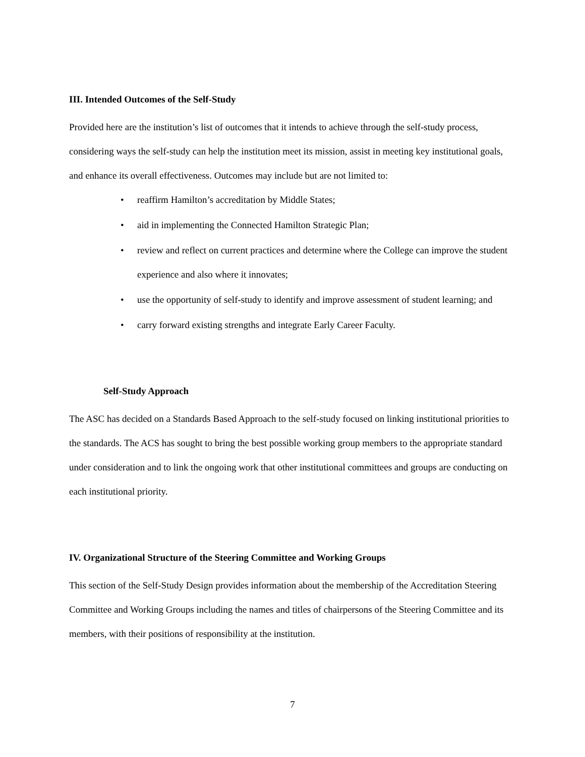III. Intended Outcomes of the Self-Study
Provided here are the institution’s list of outcomes that it intends to achieve through the self-study process, considering ways the self-study can help the institution meet its mission, assist in meeting key institutional goals, and enhance its overall effectiveness. Outcomes may include but are not limited to:
• reaffirm Hamilton’s accreditation by Middle States;
• aid in implementing the Connected Hamilton Strategic Plan;
• review and reflect on current practices and determine where the College can improve the student experience and also where it innovates;
• use the opportunity of self-study to identify and improve assessment of student learning; and
• carry forward existing strengths and integrate Early Career Faculty.
Self-Study Approach
The ASC has decided on a Standards Based Approach to the self-study focused on linking institutional priorities to the standards. The ACS has sought to bring the best possible working group members to the appropriate standard under consideration and to link the ongoing work that other institutional committees and groups are conducting on each institutional priority.
IV. Organizational Structure of the Steering Committee and Working Groups
This section of the Self-Study Design provides information about the membership of the Accreditation Steering Committee and Working Groups including the names and titles of chairpersons of the Steering Committee and its members, with their positions of responsibility at the institution.
7